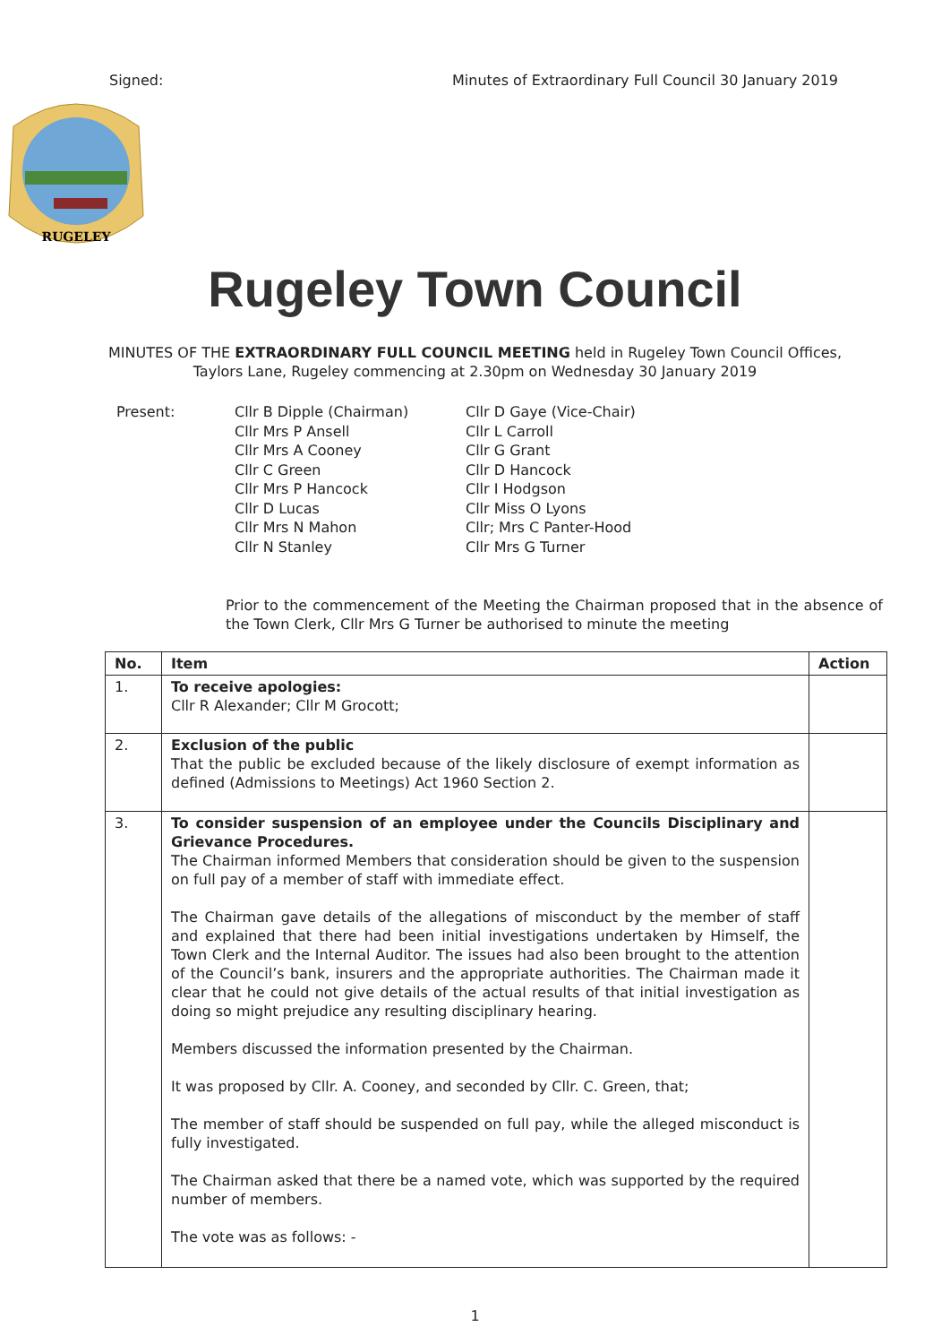Signed: Minutes of Extraordinary Full Council 30 January 2019
RUGELEY
Rugeley Town Council
MINUTES OF THE EXTRAORDINARY FULL COUNCIL MEETING held in Rugeley Town Council Offices, Taylors Lane, Rugeley commencing at 2.30pm on Wednesday 30 January 2019
Present: Cllr B Dipple (Chairman)
Cllr Mrs P Ansell
Cllr Mrs A Cooney
Cllr C Green
Cllr Mrs P Hancock
Cllr D Lucas
Cllr Mrs N Mahon
Cllr N Stanley
Cllr D Gaye (Vice-Chair)
Cllr L Carroll
Cllr G Grant
Cllr D Hancock
Cllr I Hodgson
Cllr Miss O Lyons
Cllr; Mrs C Panter-Hood
Cllr Mrs G Turner
Prior to the commencement of the Meeting the Chairman proposed that in the absence of the Town Clerk, Cllr Mrs G Turner be authorised to minute the meeting
| No. | Item | Action |
| --- | --- | --- |
| 1. | To receive apologies: Cllr R Alexander; Cllr M Grocott; | |
| 2. | Exclusion of the public That the public be excluded because of the likely disclosure of exempt information as defined (Admissions to Meetings) Act 1960 Section 2. | |
| 3. | To consider suspension of an employee under the Councils Disciplinary and Grievance Procedures. The Chairman informed Members that consideration should be given to the suspension on full pay of a member of staff with immediate effect. The Chairman gave details of the allegations of misconduct by the member of staff and explained that there had been initial investigations undertaken by Himself, the Town Clerk and the Internal Auditor. The issues had also been brought to the attention of the Council’s bank, insurers and the appropriate authorities. The Chairman made it clear that he could not give details of the actual results of that initial investigation as doing so might prejudice any resulting disciplinary hearing. Members discussed the information presented by the Chairman. It was proposed by Cllr. A. Cooney, and seconded by Cllr. C. Green, that; The member of staff should be suspended on full pay, while the alleged misconduct is fully investigated. The Chairman asked that there be a named vote, which was supported by the required number of members. The vote was as follows: - | |
1